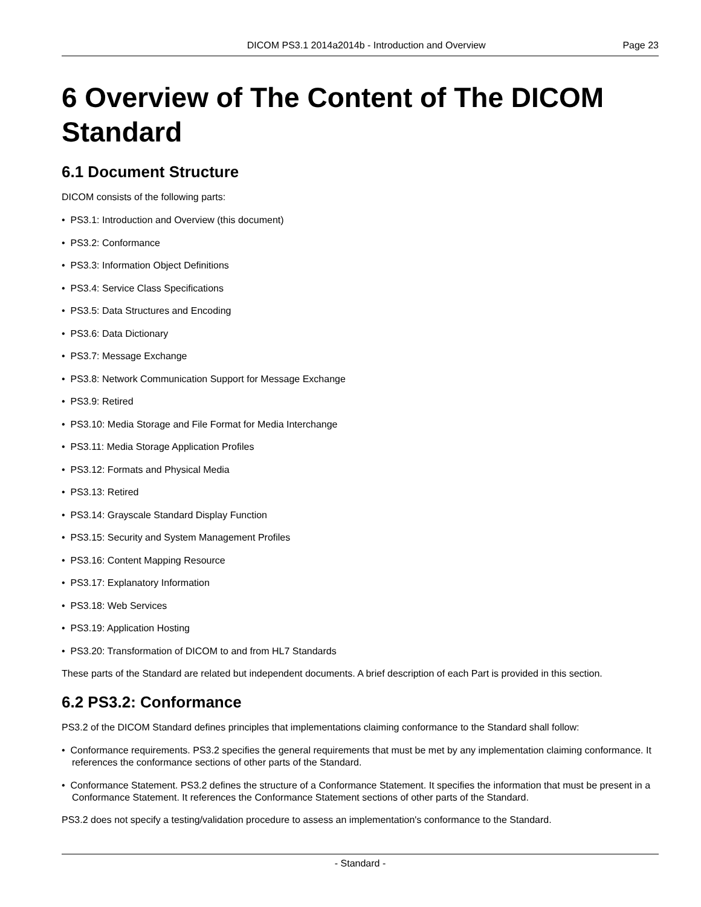DICOM PS3.1 2014a2014b - Introduction and Overview Page 23
6 Overview of The Content of The DICOM Standard
6.1 Document Structure
DICOM consists of the following parts:
• PS3.1: Introduction and Overview (this document)
• PS3.2: Conformance
• PS3.3: Information Object Definitions
• PS3.4: Service Class Specifications
• PS3.5: Data Structures and Encoding
• PS3.6: Data Dictionary
• PS3.7: Message Exchange
• PS3.8: Network Communication Support for Message Exchange
• PS3.9: Retired
• PS3.10: Media Storage and File Format for Media Interchange
• PS3.11: Media Storage Application Profiles
• PS3.12: Formats and Physical Media
• PS3.13: Retired
• PS3.14: Grayscale Standard Display Function
• PS3.15: Security and System Management Profiles
• PS3.16: Content Mapping Resource
• PS3.17: Explanatory Information
• PS3.18: Web Services
• PS3.19: Application Hosting
• PS3.20: Transformation of DICOM to and from HL7 Standards
These parts of the Standard are related but independent documents. A brief description of each Part is provided in this section.
6.2 PS3.2: Conformance
PS3.2 of the DICOM Standard defines principles that implementations claiming conformance to the Standard shall follow:
• Conformance requirements. PS3.2 specifies the general requirements that must be met by any implementation claiming conformance. It references the conformance sections of other parts of the Standard.
• Conformance Statement. PS3.2 defines the structure of a Conformance Statement. It specifies the information that must be present in a Conformance Statement. It references the Conformance Statement sections of other parts of the Standard.
PS3.2 does not specify a testing/validation procedure to assess an implementation's conformance to the Standard.
- Standard -